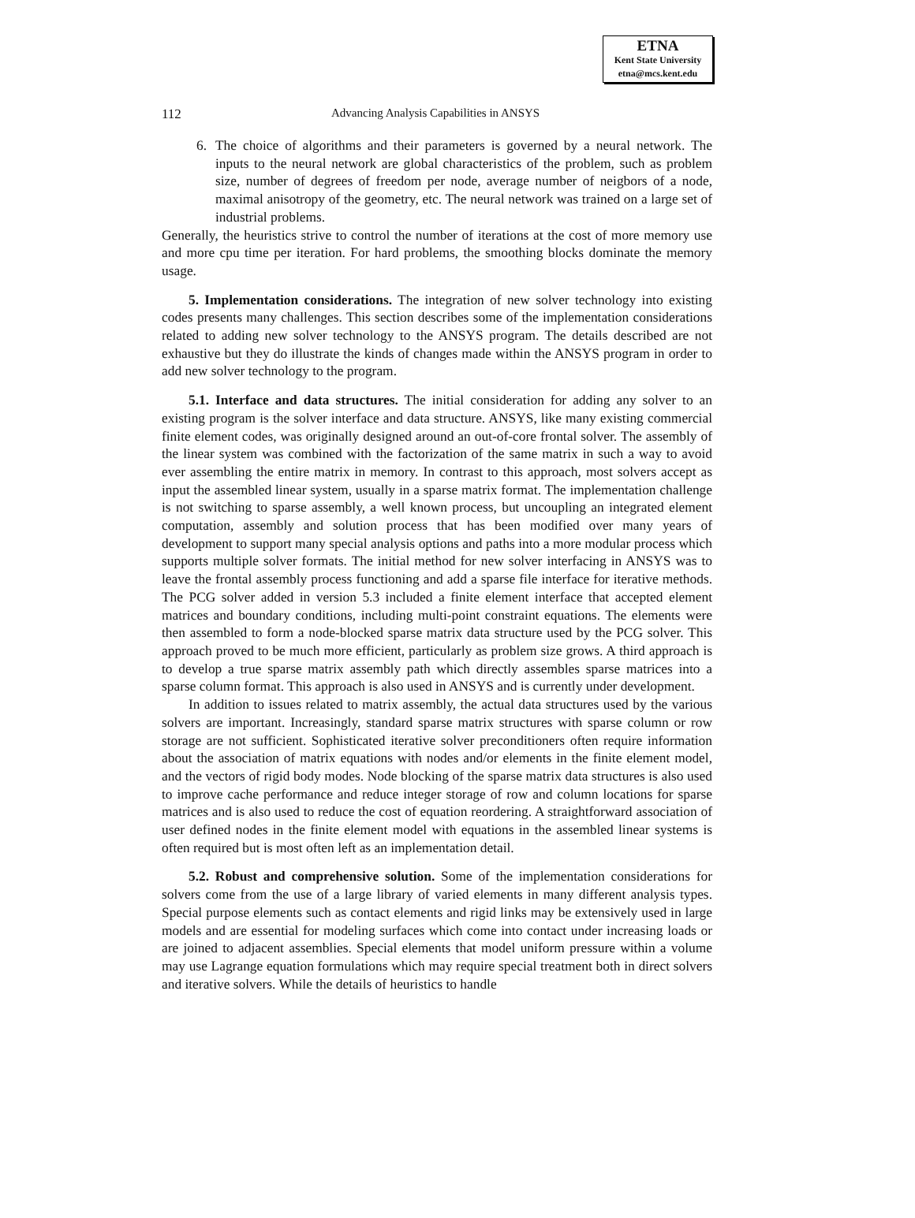ETNA
Kent State University
etna@mcs.kent.edu
112 Advancing Analysis Capabilities in ANSYS
6. The choice of algorithms and their parameters is governed by a neural network. The inputs to the neural network are global characteristics of the problem, such as problem size, number of degrees of freedom per node, average number of neigbors of a node, maximal anisotropy of the geometry, etc. The neural network was trained on a large set of industrial problems.
Generally, the heuristics strive to control the number of iterations at the cost of more memory use and more cpu time per iteration. For hard problems, the smoothing blocks dominate the memory usage.
5. Implementation considerations. The integration of new solver technology into existing codes presents many challenges. This section describes some of the implementation considerations related to adding new solver technology to the ANSYS program. The details described are not exhaustive but they do illustrate the kinds of changes made within the ANSYS program in order to add new solver technology to the program.
5.1. Interface and data structures. The initial consideration for adding any solver to an existing program is the solver interface and data structure. ANSYS, like many existing commercial finite element codes, was originally designed around an out-of-core frontal solver. The assembly of the linear system was combined with the factorization of the same matrix in such a way to avoid ever assembling the entire matrix in memory. In contrast to this approach, most solvers accept as input the assembled linear system, usually in a sparse matrix format. The implementation challenge is not switching to sparse assembly, a well known process, but uncoupling an integrated element computation, assembly and solution process that has been modified over many years of development to support many special analysis options and paths into a more modular process which supports multiple solver formats. The initial method for new solver interfacing in ANSYS was to leave the frontal assembly process functioning and add a sparse file interface for iterative methods. The PCG solver added in version 5.3 included a finite element interface that accepted element matrices and boundary conditions, including multi-point constraint equations. The elements were then assembled to form a node-blocked sparse matrix data structure used by the PCG solver. This approach proved to be much more efficient, particularly as problem size grows. A third approach is to develop a true sparse matrix assembly path which directly assembles sparse matrices into a sparse column format. This approach is also used in ANSYS and is currently under development.
In addition to issues related to matrix assembly, the actual data structures used by the various solvers are important. Increasingly, standard sparse matrix structures with sparse column or row storage are not sufficient. Sophisticated iterative solver preconditioners often require information about the association of matrix equations with nodes and/or elements in the finite element model, and the vectors of rigid body modes. Node blocking of the sparse matrix data structures is also used to improve cache performance and reduce integer storage of row and column locations for sparse matrices and is also used to reduce the cost of equation reordering. A straightforward association of user defined nodes in the finite element model with equations in the assembled linear systems is often required but is most often left as an implementation detail.
5.2. Robust and comprehensive solution. Some of the implementation considerations for solvers come from the use of a large library of varied elements in many different analysis types. Special purpose elements such as contact elements and rigid links may be extensively used in large models and are essential for modeling surfaces which come into contact under increasing loads or are joined to adjacent assemblies. Special elements that model uniform pressure within a volume may use Lagrange equation formulations which may require special treatment both in direct solvers and iterative solvers. While the details of heuristics to handle